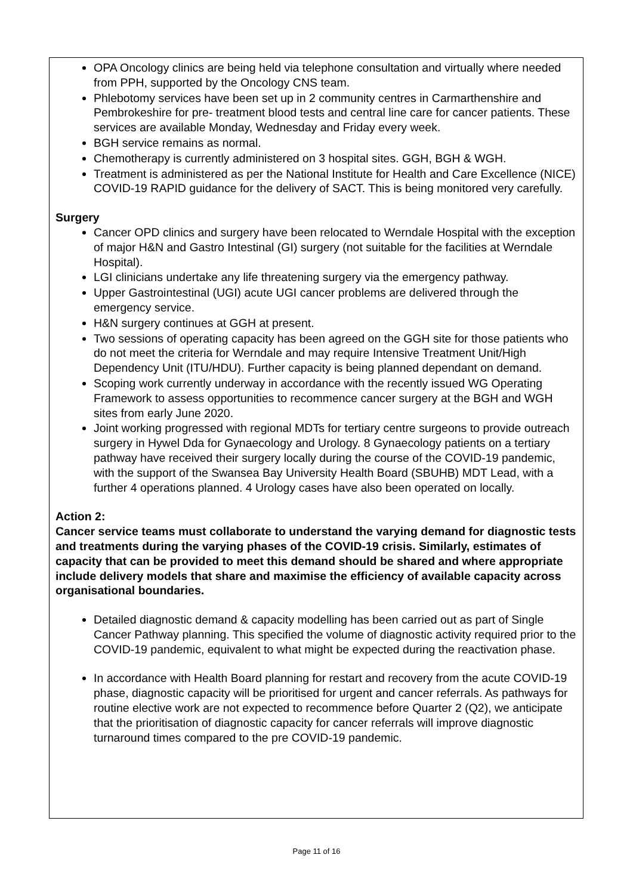OPA Oncology clinics are being held via telephone consultation and virtually where needed from PPH, supported by the Oncology CNS team.
Phlebotomy services have been set up in 2 community centres in Carmarthenshire and Pembrokeshire for pre- treatment blood tests and central line care for cancer patients. These services are available Monday, Wednesday and Friday every week.
BGH service remains as normal.
Chemotherapy is currently administered on 3 hospital sites. GGH, BGH & WGH.
Treatment is administered as per the National Institute for Health and Care Excellence (NICE) COVID-19 RAPID guidance for the delivery of SACT. This is being monitored very carefully.
Surgery
Cancer OPD clinics and surgery have been relocated to Werndale Hospital with the exception of major H&N and Gastro Intestinal (GI) surgery (not suitable for the facilities at Werndale Hospital).
LGI clinicians undertake any life threatening surgery via the emergency pathway.
Upper Gastrointestinal (UGI) acute UGI cancer problems are delivered through the emergency service.
H&N surgery continues at GGH at present.
Two sessions of operating capacity has been agreed on the GGH site for those patients who do not meet the criteria for Werndale and may require Intensive Treatment Unit/High Dependency Unit (ITU/HDU). Further capacity is being planned dependant on demand.
Scoping work currently underway in accordance with the recently issued WG Operating Framework to assess opportunities to recommence cancer surgery at the BGH and WGH sites from early June 2020.
Joint working progressed with regional MDTs for tertiary centre surgeons to provide outreach surgery in Hywel Dda for Gynaecology and Urology. 8 Gynaecology patients on a tertiary pathway have received their surgery locally during the course of the COVID-19 pandemic, with the support of the Swansea Bay University Health Board (SBUHB) MDT Lead, with a further 4 operations planned. 4 Urology cases have also been operated on locally.
Action 2:
Cancer service teams must collaborate to understand the varying demand for diagnostic tests and treatments during the varying phases of the COVID-19 crisis. Similarly, estimates of capacity that can be provided to meet this demand should be shared and where appropriate include delivery models that share and maximise the efficiency of available capacity across organisational boundaries.
Detailed diagnostic demand & capacity modelling has been carried out as part of Single Cancer Pathway planning. This specified the volume of diagnostic activity required prior to the COVID-19 pandemic, equivalent to what might be expected during the reactivation phase.
In accordance with Health Board planning for restart and recovery from the acute COVID-19 phase, diagnostic capacity will be prioritised for urgent and cancer referrals. As pathways for routine elective work are not expected to recommence before Quarter 2 (Q2), we anticipate that the prioritisation of diagnostic capacity for cancer referrals will improve diagnostic turnaround times compared to the pre COVID-19 pandemic.
Page 11 of 16